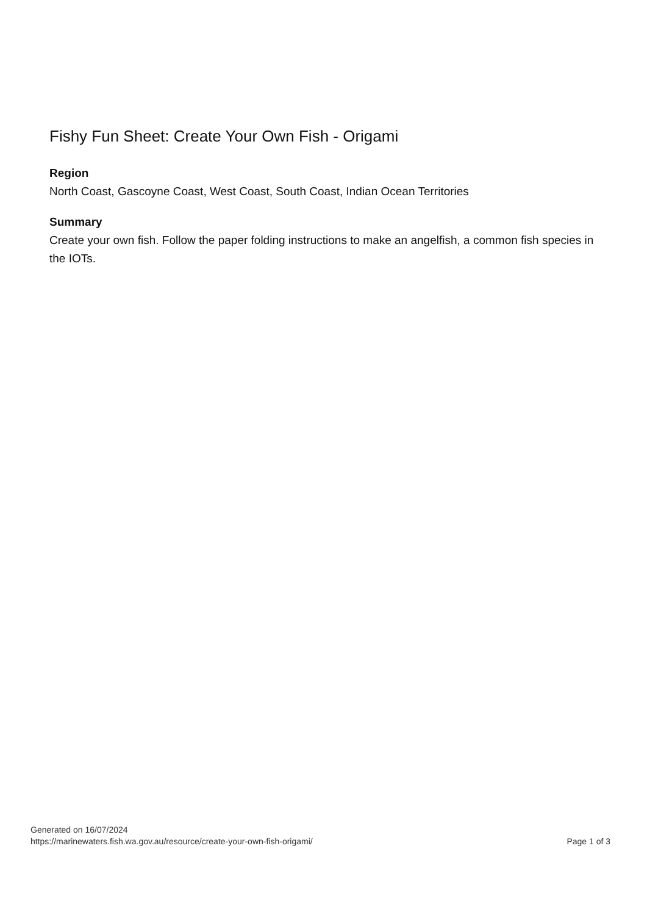Fishy Fun Sheet: Create Your Own Fish - Origami
Region
North Coast, Gascoyne Coast, West Coast, South Coast, Indian Ocean Territories
Summary
Create your own fish. Follow the paper folding instructions to make an angelfish, a common fish species in the IOTs.
Generated on 16/07/2024
https://marinewaters.fish.wa.gov.au/resource/create-your-own-fish-origami/
Page 1 of 3